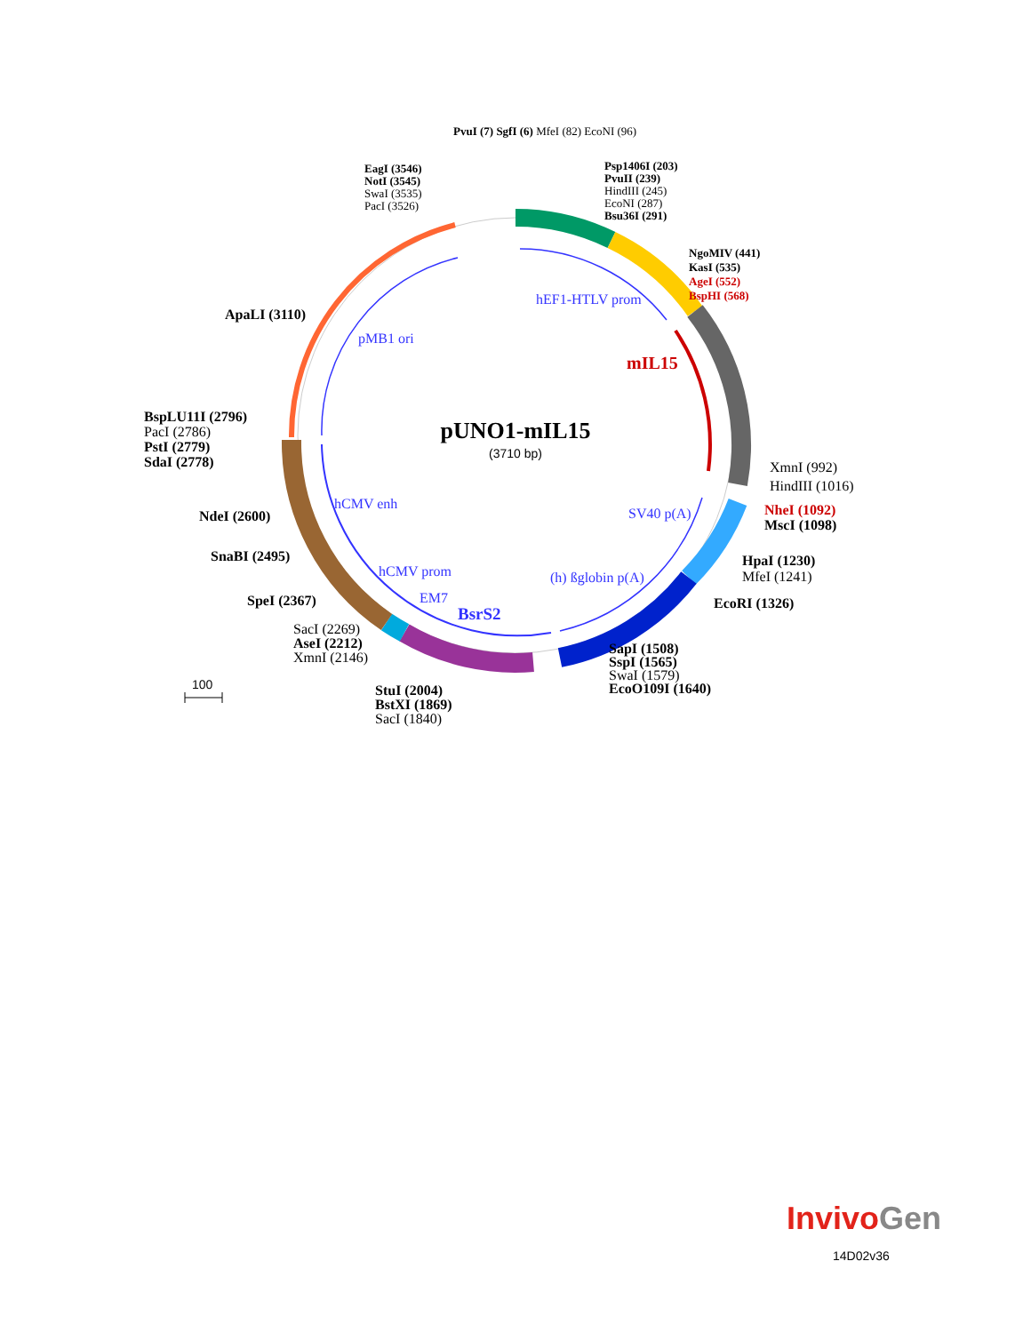pUNO1-mIL15
(3710 bp)
PvuI (7) SgfI (6) MfeI (82) EcoNI (96)
Psp1406I (203)
PvuII (239)
HindIII (245)
EcoNI (287)
Bsu36I (291)
EagI (3546)
NotI (3545)
SwaI (3535)
PacI (3526)
NgoMIV (441)
KasI (535)
AgeI (552)
BspHI (568)
ApaLI (3110)
hEF1-HTLV prom
pMB1 ori
mIL15
BspLU11I (2796)
PacI (2786)
PstI (2779)
SdaI (2778)
XmnI (992)
HindIII (1016)
NheI (1092)
MscI (1098)
hCMV enh
SV40 p(A)
NdeI (2600)
SnaBI (2495)
HpaI (1230)
MfeI (1241)
hCMV prom (h) ßglobin p(A)
EM7
SpeI (2367) EcoRI (1326)
BsrS2
SacI (2269)
AseI (2212)
XmnI (2146)
SapI (1508)
SspI (1565)
SwaI (1579)
EcoO109I (1640)
100
StuI (2004)
BstXI (1869)
SacI (1840)
Invivo Gen
14D02v36